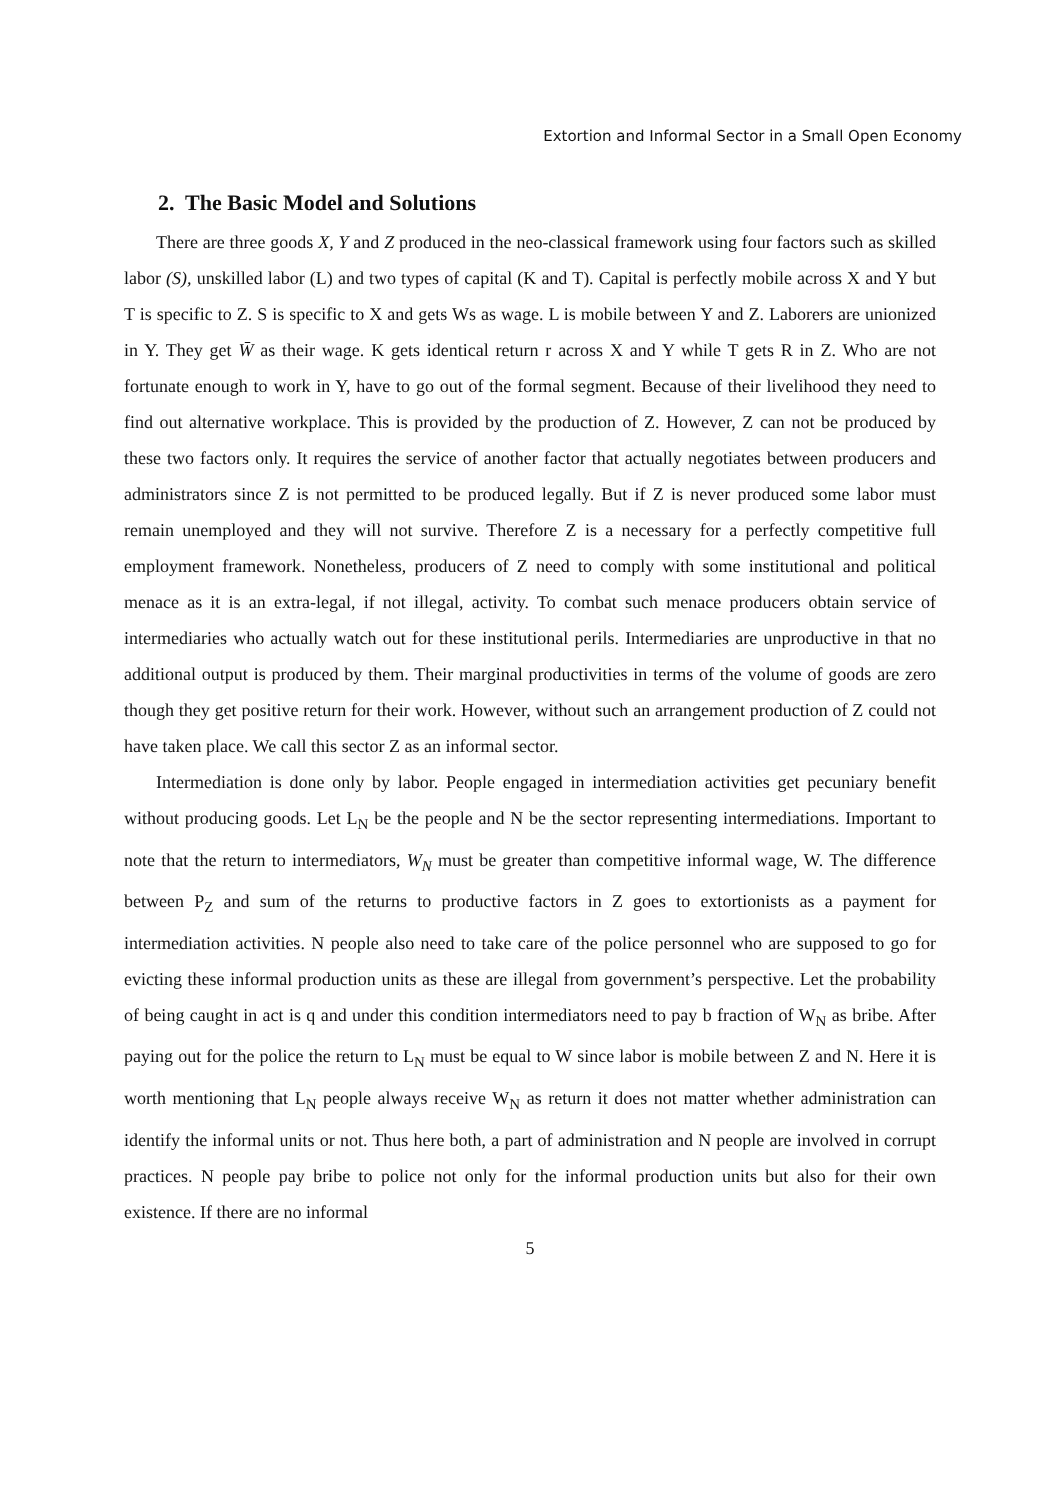Extortion and Informal Sector in a Small Open Economy
2. The Basic Model and Solutions
There are three goods X, Y and Z produced in the neo-classical framework using four factors such as skilled labor (S), unskilled labor (L) and two types of capital (K and T). Capital is perfectly mobile across X and Y but T is specific to Z. S is specific to X and gets Ws as wage. L is mobile between Y and Z. Laborers are unionized in Y. They get W̄ as their wage. K gets identical return r across X and Y while T gets R in Z. Who are not fortunate enough to work in Y, have to go out of the formal segment. Because of their livelihood they need to find out alternative workplace. This is provided by the production of Z. However, Z can not be produced by these two factors only. It requires the service of another factor that actually negotiates between producers and administrators since Z is not permitted to be produced legally. But if Z is never produced some labor must remain unemployed and they will not survive. Therefore Z is a necessary for a perfectly competitive full employment framework. Nonetheless, producers of Z need to comply with some institutional and political menace as it is an extra-legal, if not illegal, activity. To combat such menace producers obtain service of intermediaries who actually watch out for these institutional perils. Intermediaries are unproductive in that no additional output is produced by them. Their marginal productivities in terms of the volume of goods are zero though they get positive return for their work. However, without such an arrangement production of Z could not have taken place. We call this sector Z as an informal sector.
Intermediation is done only by labor. People engaged in intermediation activities get pecuniary benefit without producing goods. Let L<sub>N</sub> be the people and N be the sector representing intermediations. Important to note that the return to intermediators, W<sub>N</sub> must be greater than competitive informal wage, W. The difference between P<sub>Z</sub> and sum of the returns to productive factors in Z goes to extortionists as a payment for intermediation activities. N people also need to take care of the police personnel who are supposed to go for evicting these informal production units as these are illegal from government’s perspective. Let the probability of being caught in act is q and under this condition intermediators need to pay b fraction of W<sub>N</sub> as bribe. After paying out for the police the return to L<sub>N</sub> must be equal to W since labor is mobile between Z and N. Here it is worth mentioning that L<sub>N</sub> people always receive W<sub>N</sub> as return it does not matter whether administration can identify the informal units or not. Thus here both, a part of administration and N people are involved in corrupt practices. N people pay bribe to police not only for the informal production units but also for their own existence. If there are no informal
5